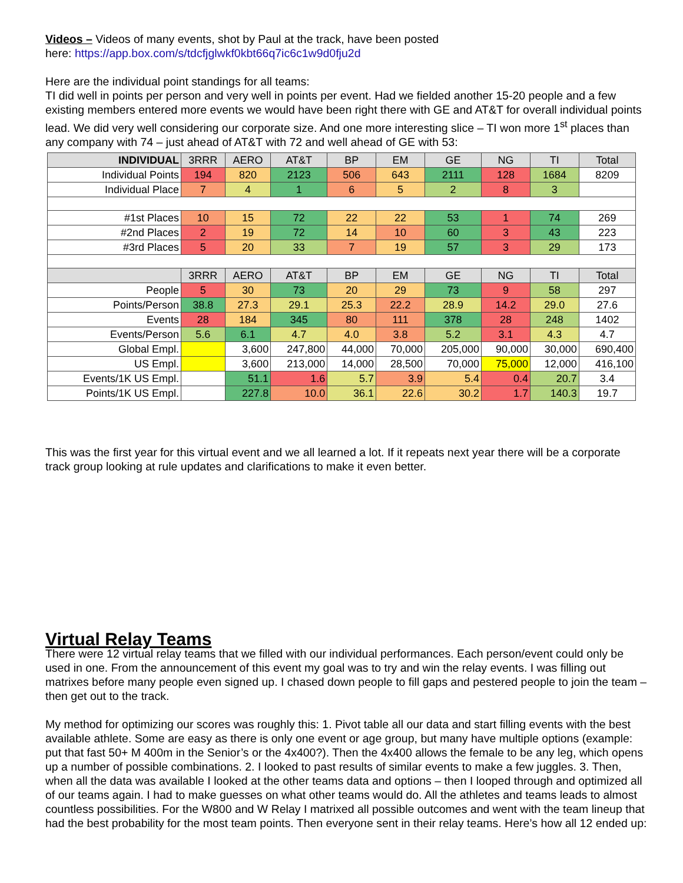Videos – Videos of many events, shot by Paul at the track, have been posted
here: https://app.box.com/s/tdcfjglwkf0kbt66q7ic6c1w9d0fju2d
Here are the individual point standings for all teams:
TI did well in points per person and very well in points per event. Had we fielded another 15-20 people and a few existing members entered more events we would have been right there with GE and AT&T for overall individual points lead. We did very well considering our corporate size. And one more interesting slice – TI won more 1<sup>st</sup> places than any company with 74 – just ahead of AT&T with 72 and well ahead of GE with 53:
| INDIVIDUAL | 3RRR | AERO | AT&T | BP | EM | GE | NG | TI | Total |
| --- | --- | --- | --- | --- | --- | --- | --- | --- | --- |
| Individual Points | 194 | 820 | 2123 | 506 | 643 | 2111 | 128 | 1684 | 8209 |
| Individual Place | 7 | 4 | 1 | 6 | 5 | 2 | 8 | 3 | |
| #1st Places | 10 | 15 | 72 | 22 | 22 | 53 | 1 | 74 | 269 |
| #2nd Places | 2 | 19 | 72 | 14 | 10 | 60 | 3 | 43 | 223 |
| #3rd Places | 5 | 20 | 33 | 7 | 19 | 57 | 3 | 29 | 173 |
| | 3RRR | AERO | AT&T | BP | EM | GE | NG | TI | Total |
| People | 5 | 30 | 73 | 20 | 29 | 73 | 9 | 58 | 297 |
| Points/Person | 38.8 | 27.3 | 29.1 | 25.3 | 22.2 | 28.9 | 14.2 | 29.0 | 27.6 |
| Events | 28 | 184 | 345 | 80 | 111 | 378 | 28 | 248 | 1402 |
| Events/Person | 5.6 | 6.1 | 4.7 | 4.0 | 3.8 | 5.2 | 3.1 | 4.3 | 4.7 |
| Global Empl. | | 3,600 | 247,800 | 44,000 | 70,000 | 205,000 | 90,000 | 30,000 | 690,400 |
| US Empl. | | 3,600 | 213,000 | 14,000 | 28,500 | 70,000 | 75,000 | 12,000 | 416,100 |
| Events/1K US Empl. | | 51.1 | 1.6 | 5.7 | 3.9 | 5.4 | 0.4 | 20.7 | 3.4 |
| Points/1K US Empl. | | 227.8 | 10.0 | 36.1 | 22.6 | 30.2 | 1.7 | 140.3 | 19.7 |
This was the first year for this virtual event and we all learned a lot. If it repeats next year there will be a corporate track group looking at rule updates and clarifications to make it even better.
Virtual Relay Teams
There were 12 virtual relay teams that we filled with our individual performances. Each person/event could only be used in one. From the announcement of this event my goal was to try and win the relay events. I was filling out matrixes before many people even signed up. I chased down people to fill gaps and pestered people to join the team – then get out to the track.
My method for optimizing our scores was roughly this: 1. Pivot table all our data and start filling events with the best available athlete. Some are easy as there is only one event or age group, but many have multiple options (example: put that fast 50+ M 400m in the Senior’s or the 4x400?). Then the 4x400 allows the female to be any leg, which opens up a number of possible combinations. 2. I looked to past results of similar events to make a few juggles. 3. Then, when all the data was available I looked at the other teams data and options – then I looped through and optimized all of our teams again. I had to make guesses on what other teams would do. All the athletes and teams leads to almost countless possibilities. For the W800 and W Relay I matrixed all possible outcomes and went with the team lineup that had the best probability for the most team points. Then everyone sent in their relay teams. Here’s how all 12 ended up: